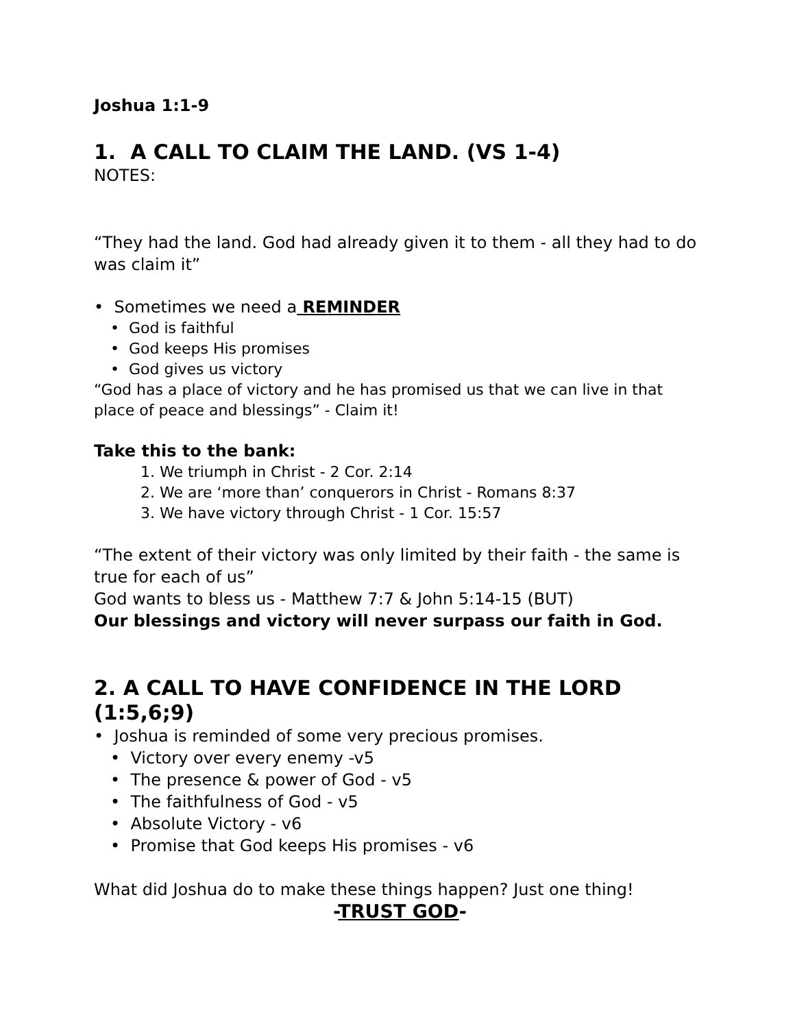Joshua 1:1-9
1. A CALL TO CLAIM THE LAND. (VS 1-4)
NOTES:
“They had the land. God had already given it to them - all they had to do was claim it”
• Sometimes we need a REMINDER
• God is faithful
• God keeps His promises
• God gives us victory
“God has a place of victory and he has promised us that we can live in that place of peace and blessings” - Claim it!
Take this to the bank:
1. We triumph in Christ - 2 Cor. 2:14
2. We are ‘more than’ conquerors in Christ - Romans 8:37
3. We have victory through Christ - 1 Cor. 15:57
“The extent of their victory was only limited by their faith - the same is true for each of us”
God wants to bless us - Matthew 7:7 & John 5:14-15 (BUT)
Our blessings and victory will never surpass our faith in God.
2. A CALL TO HAVE CONFIDENCE IN THE LORD (1:5,6;9)
• Joshua is reminded of some very precious promises.
• Victory over every enemy -v5
• The presence & power of God - v5
• The faithfulness of God - v5
• Absolute Victory - v6
• Promise that God keeps His promises - v6
What did Joshua do to make these things happen? Just one thing!
-TRUST GOD-